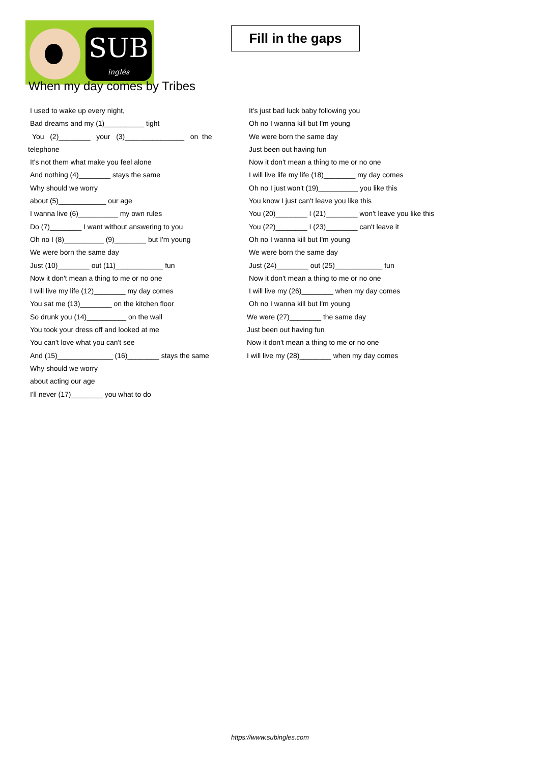SUB
inglés
Fill in the gaps
When my day comes by Tribes
I used to wake up every night,
Bad dreams and my (1)__________ tight
You (2)________ your (3)_______________ on the
telephone
It's not them what make you feel alone
And nothing (4)________ stays the same
Why should we worry
about (5)____________ our age
I wanna live (6)__________ my own rules
Do (7)________ I want without answering to you
Oh no I (8)__________ (9)________ but I'm young
We were born the same day
Just (10)________ out (11)____________ fun
Now it don't mean a thing to me or no one
I will live my life (12)________ my day comes
You sat me (13)________ on the kitchen floor
So drunk you (14)__________ on the wall
You took your dress off and looked at me
You can't love what you can't see
And (15)______________ (16)________ stays the same
Why should we worry
about acting our age
I'll never (17)________ you what to do
It's just bad luck baby following you
Oh no I wanna kill but I'm young
We were born the same day
Just been out having fun
Now it don't mean a thing to me or no one
I will live life my life (18)________ my day comes
Oh no I just won't (19)__________ you like this
You know I just can't leave you like this
You (20)________ I (21)________ won't leave you like this
You (22)________ I (23)________ can't leave it
Oh no I wanna kill but I'm young
We were born the same day
Just (24)________ out (25)____________ fun
Now it don't mean a thing to me or no one
I will live my (26)________ when my day comes
Oh no I wanna kill but I'm young
We were (27)________ the same day
Just been out having fun
Now it don't mean a thing to me or no one
I will live my (28)________ when my day comes
https://www.subingles.com